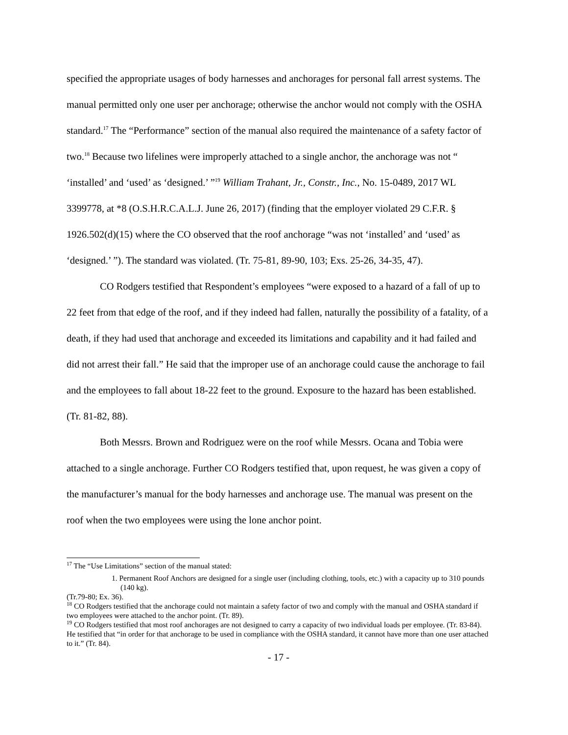specified the appropriate usages of body harnesses and anchorages for personal fall arrest systems. The manual permitted only one user per anchorage; otherwise the anchor would not comply with the OSHA standard.<sup>17</sup> The “Performance” section of the manual also required the maintenance of a safety factor of two.<sup>18</sup> Because two lifelines were improperly attached to a single anchor, the anchorage was not “ ‘installed’ and ‘used’ as ‘designed.’ ”<sup>19</sup> William Trahant, Jr., Constr., Inc., No. 15-0489, 2017 WL 3399778, at *8 (O.S.H.R.C.A.L.J. June 26, 2017) (finding that the employer violated 29 C.F.R. § 1926.502(d)(15) where the CO observed that the roof anchorage “was not ‘installed’ and ‘used’ as ‘designed.’ ”). The standard was violated. (Tr. 75-81, 89-90, 103; Exs. 25-26, 34-35, 47).
CO Rodgers testified that Respondent’s employees “were exposed to a hazard of a fall of up to 22 feet from that edge of the roof, and if they indeed had fallen, naturally the possibility of a fatality, of a death, if they had used that anchorage and exceeded its limitations and capability and it had failed and did not arrest their fall.” He said that the improper use of an anchorage could cause the anchorage to fail and the employees to fall about 18-22 feet to the ground. Exposure to the hazard has been established. (Tr. 81-82, 88).
Both Messrs. Brown and Rodriguez were on the roof while Messrs. Ocana and Tobia were attached to a single anchorage. Further CO Rodgers testified that, upon request, he was given a copy of the manufacturer’s manual for the body harnesses and anchorage use. The manual was present on the roof when the two employees were using the lone anchor point.
<sup>17</sup> The “Use Limitations” section of the manual stated:
1. Permanent Roof Anchors are designed for a single user (including clothing, tools, etc.) with a capacity up to 310 pounds (140 kg).
(Tr.79-80; Ex. 36).
<sup>18</sup> CO Rodgers testified that the anchorage could not maintain a safety factor of two and comply with the manual and OSHA standard if two employees were attached to the anchor point. (Tr. 89).
<sup>19</sup> CO Rodgers testified that most roof anchorages are not designed to carry a capacity of two individual loads per employee. (Tr. 83-84). He testified that “in order for that anchorage to be used in compliance with the OSHA standard, it cannot have more than one user attached to it.” (Tr. 84).
- 17 -